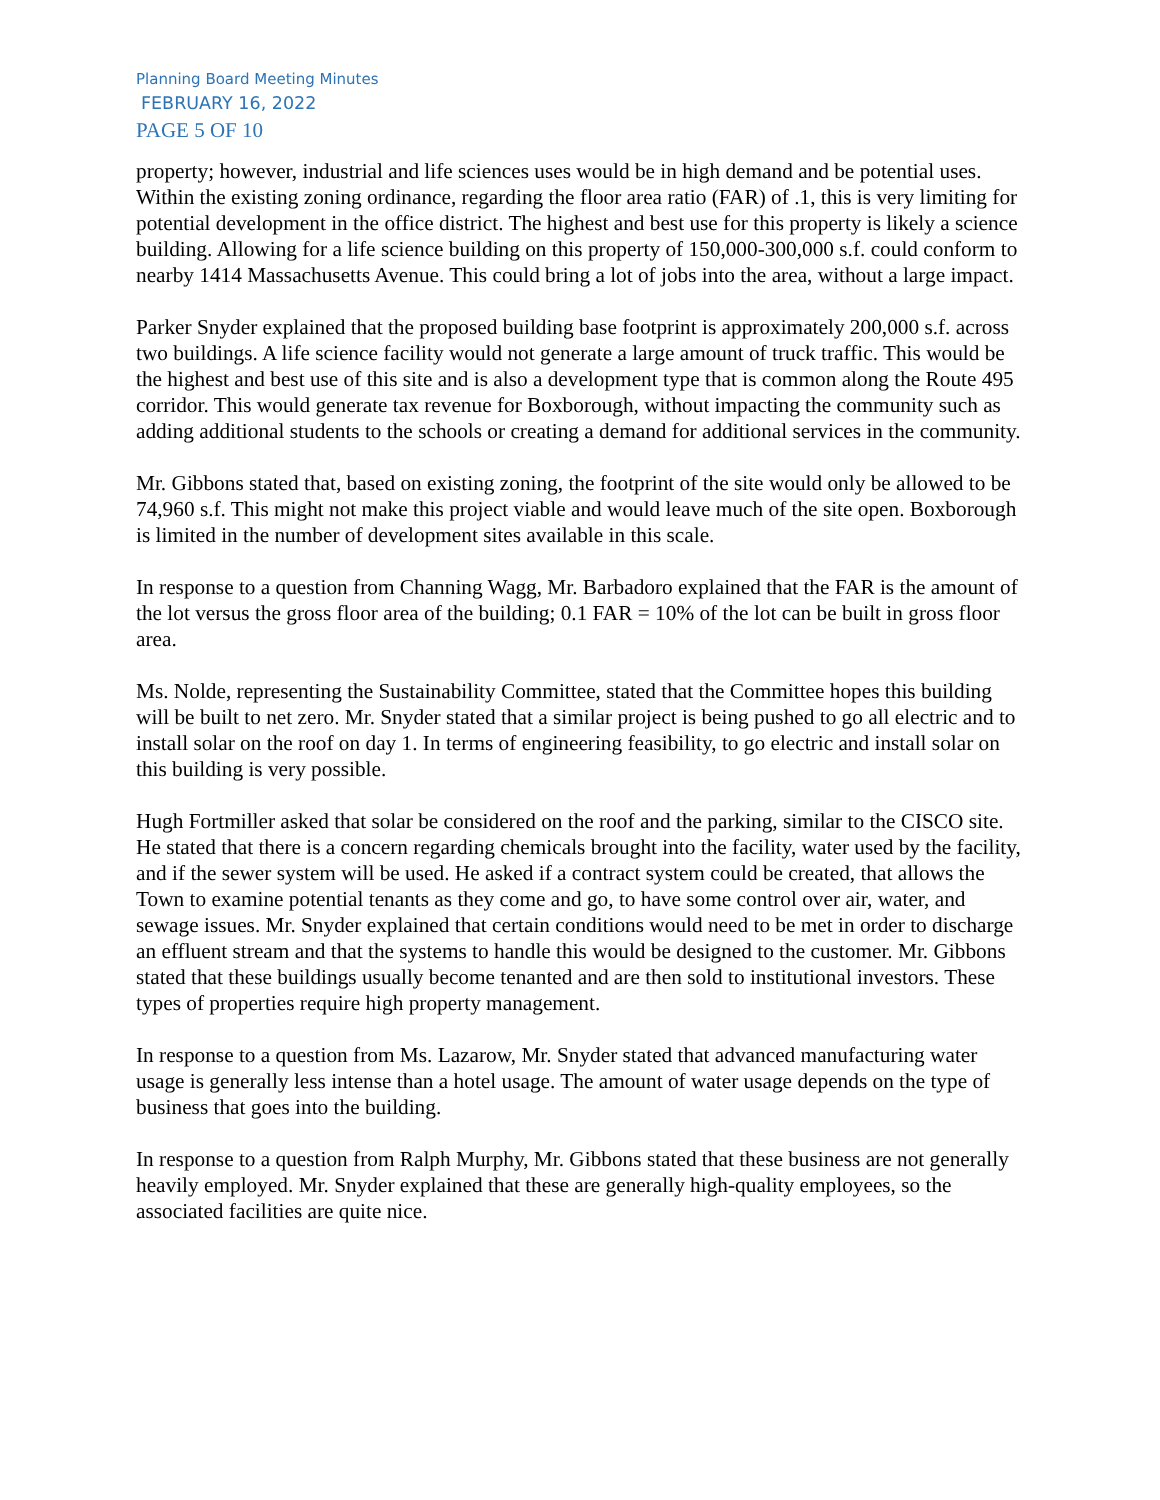Planning Board Meeting Minutes
FEBRUARY 16, 2022
PAGE 5 OF 10
property; however, industrial and life sciences uses would be in high demand and be potential uses. Within the existing zoning ordinance, regarding the floor area ratio (FAR) of .1, this is very limiting for potential development in the office district. The highest and best use for this property is likely a science building. Allowing for a life science building on this property of 150,000-300,000 s.f. could conform to nearby 1414 Massachusetts Avenue. This could bring a lot of jobs into the area, without a large impact.
Parker Snyder explained that the proposed building base footprint is approximately 200,000 s.f. across two buildings. A life science facility would not generate a large amount of truck traffic. This would be the highest and best use of this site and is also a development type that is common along the Route 495 corridor. This would generate tax revenue for Boxborough, without impacting the community such as adding additional students to the schools or creating a demand for additional services in the community.
Mr. Gibbons stated that, based on existing zoning, the footprint of the site would only be allowed to be 74,960 s.f. This might not make this project viable and would leave much of the site open. Boxborough is limited in the number of development sites available in this scale.
In response to a question from Channing Wagg, Mr. Barbadoro explained that the FAR is the amount of the lot versus the gross floor area of the building; 0.1 FAR = 10% of the lot can be built in gross floor area.
Ms. Nolde, representing the Sustainability Committee, stated that the Committee hopes this building will be built to net zero. Mr. Snyder stated that a similar project is being pushed to go all electric and to install solar on the roof on day 1. In terms of engineering feasibility, to go electric and install solar on this building is very possible.
Hugh Fortmiller asked that solar be considered on the roof and the parking, similar to the CISCO site. He stated that there is a concern regarding chemicals brought into the facility, water used by the facility, and if the sewer system will be used. He asked if a contract system could be created, that allows the Town to examine potential tenants as they come and go, to have some control over air, water, and sewage issues. Mr. Snyder explained that certain conditions would need to be met in order to discharge an effluent stream and that the systems to handle this would be designed to the customer. Mr. Gibbons stated that these buildings usually become tenanted and are then sold to institutional investors. These types of properties require high property management.
In response to a question from Ms. Lazarow, Mr. Snyder stated that advanced manufacturing water usage is generally less intense than a hotel usage. The amount of water usage depends on the type of business that goes into the building.
In response to a question from Ralph Murphy, Mr. Gibbons stated that these business are not generally heavily employed. Mr. Snyder explained that these are generally high-quality employees, so the associated facilities are quite nice.